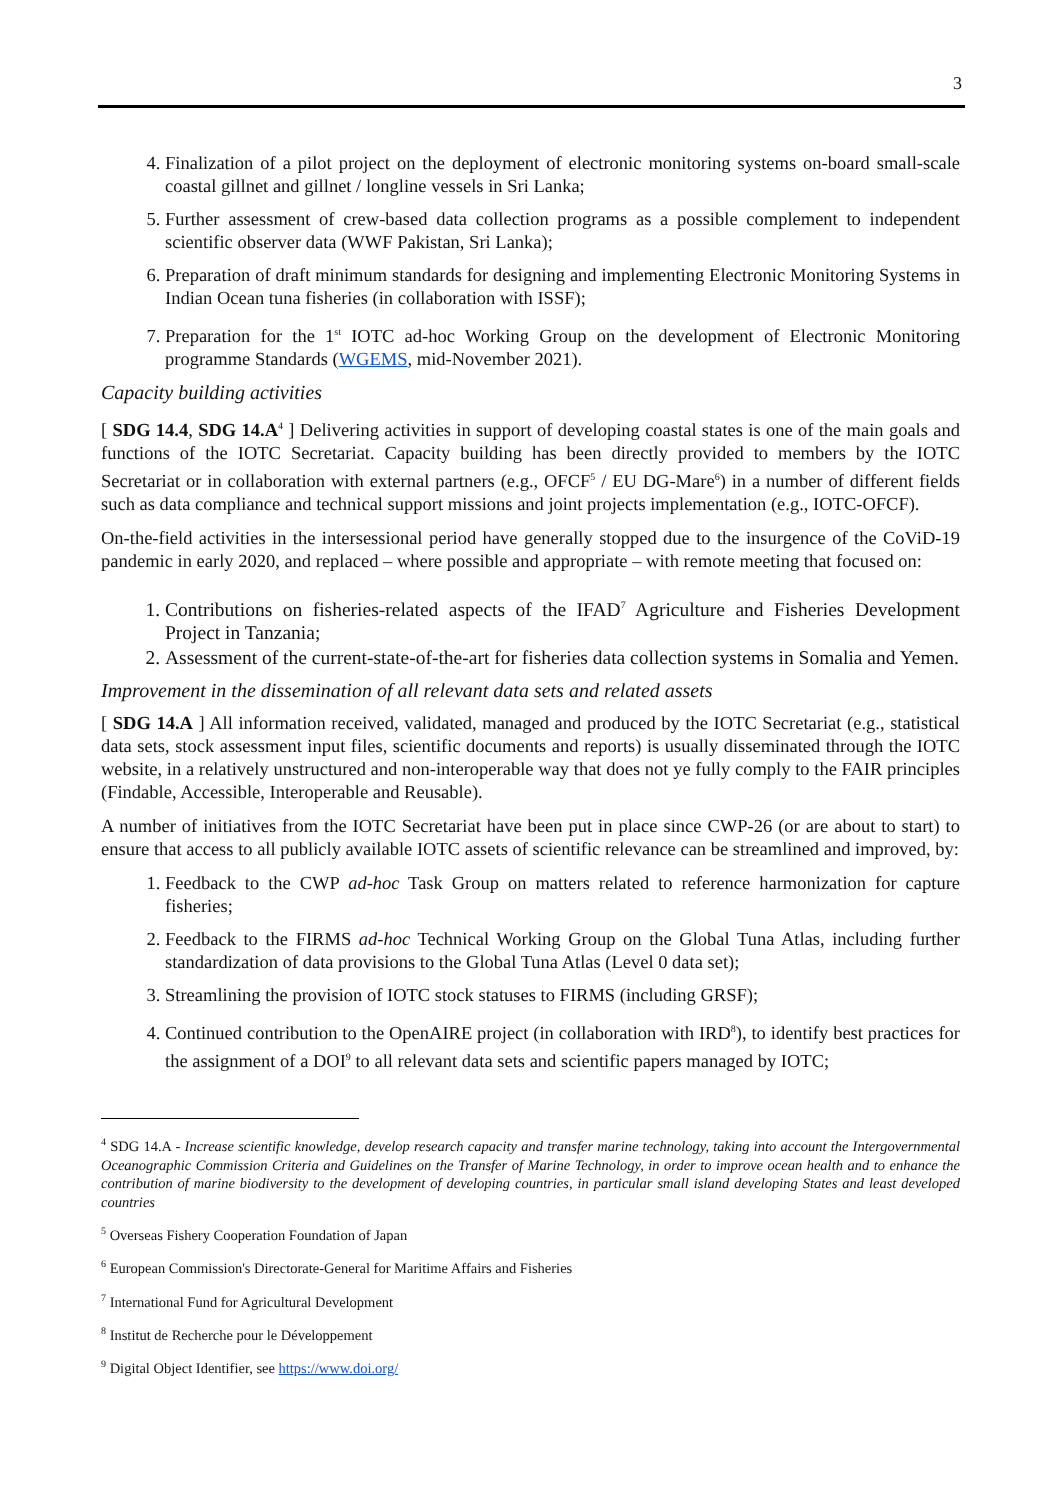3
4. Finalization of a pilot project on the deployment of electronic monitoring systems on-board small-scale coastal gillnet and gillnet / longline vessels in Sri Lanka;
5. Further assessment of crew-based data collection programs as a possible complement to independent scientific observer data (WWF Pakistan, Sri Lanka);
6. Preparation of draft minimum standards for designing and implementing Electronic Monitoring Systems in Indian Ocean tuna fisheries (in collaboration with ISSF);
7. Preparation for the 1<sup>st</sup> IOTC ad-hoc Working Group on the development of Electronic Monitoring programme Standards (WGEMS, mid-November 2021).
Capacity building activities
[ SDG 14.4, SDG 14.A<sup>4</sup> ] Delivering activities in support of developing coastal states is one of the main goals and functions of the IOTC Secretariat. Capacity building has been directly provided to members by the IOTC Secretariat or in collaboration with external partners (e.g., OFCF<sup>5</sup> / EU DG-Mare<sup>6</sup>) in a number of different fields such as data compliance and technical support missions and joint projects implementation (e.g., IOTC-OFCF).
On-the-field activities in the intersessional period have generally stopped due to the insurgence of the CoViD-19 pandemic in early 2020, and replaced – where possible and appropriate – with remote meeting that focused on:
1. Contributions on fisheries-related aspects of the IFAD<sup>7</sup> Agriculture and Fisheries Development Project in Tanzania;
2. Assessment of the current-state-of-the-art for fisheries data collection systems in Somalia and Yemen.
Improvement in the dissemination of all relevant data sets and related assets
[ SDG 14.A ] All information received, validated, managed and produced by the IOTC Secretariat (e.g., statistical data sets, stock assessment input files, scientific documents and reports) is usually disseminated through the IOTC website, in a relatively unstructured and non-interoperable way that does not ye fully comply to the FAIR principles (Findable, Accessible, Interoperable and Reusable).
A number of initiatives from the IOTC Secretariat have been put in place since CWP-26 (or are about to start) to ensure that access to all publicly available IOTC assets of scientific relevance can be streamlined and improved, by:
1. Feedback to the CWP ad-hoc Task Group on matters related to reference harmonization for capture fisheries;
2. Feedback to the FIRMS ad-hoc Technical Working Group on the Global Tuna Atlas, including further standardization of data provisions to the Global Tuna Atlas (Level 0 data set);
3. Streamlining the provision of IOTC stock statuses to FIRMS (including GRSF);
4. Continued contribution to the OpenAIRE project (in collaboration with IRD<sup>8</sup>), to identify best practices for the assignment of a DOI<sup>9</sup> to all relevant data sets and scientific papers managed by IOTC;
<sup>4</sup> SDG 14.A - Increase scientific knowledge, develop research capacity and transfer marine technology, taking into account the Intergovernmental Oceanographic Commission Criteria and Guidelines on the Transfer of Marine Technology, in order to improve ocean health and to enhance the contribution of marine biodiversity to the development of developing countries, in particular small island developing States and least developed countries
<sup>5</sup> Overseas Fishery Cooperation Foundation of Japan
<sup>6</sup> European Commission's Directorate-General for Maritime Affairs and Fisheries
<sup>7</sup> International Fund for Agricultural Development
<sup>8</sup> Institut de Recherche pour le Développement
<sup>9</sup> Digital Object Identifier, see https://www.doi.org/